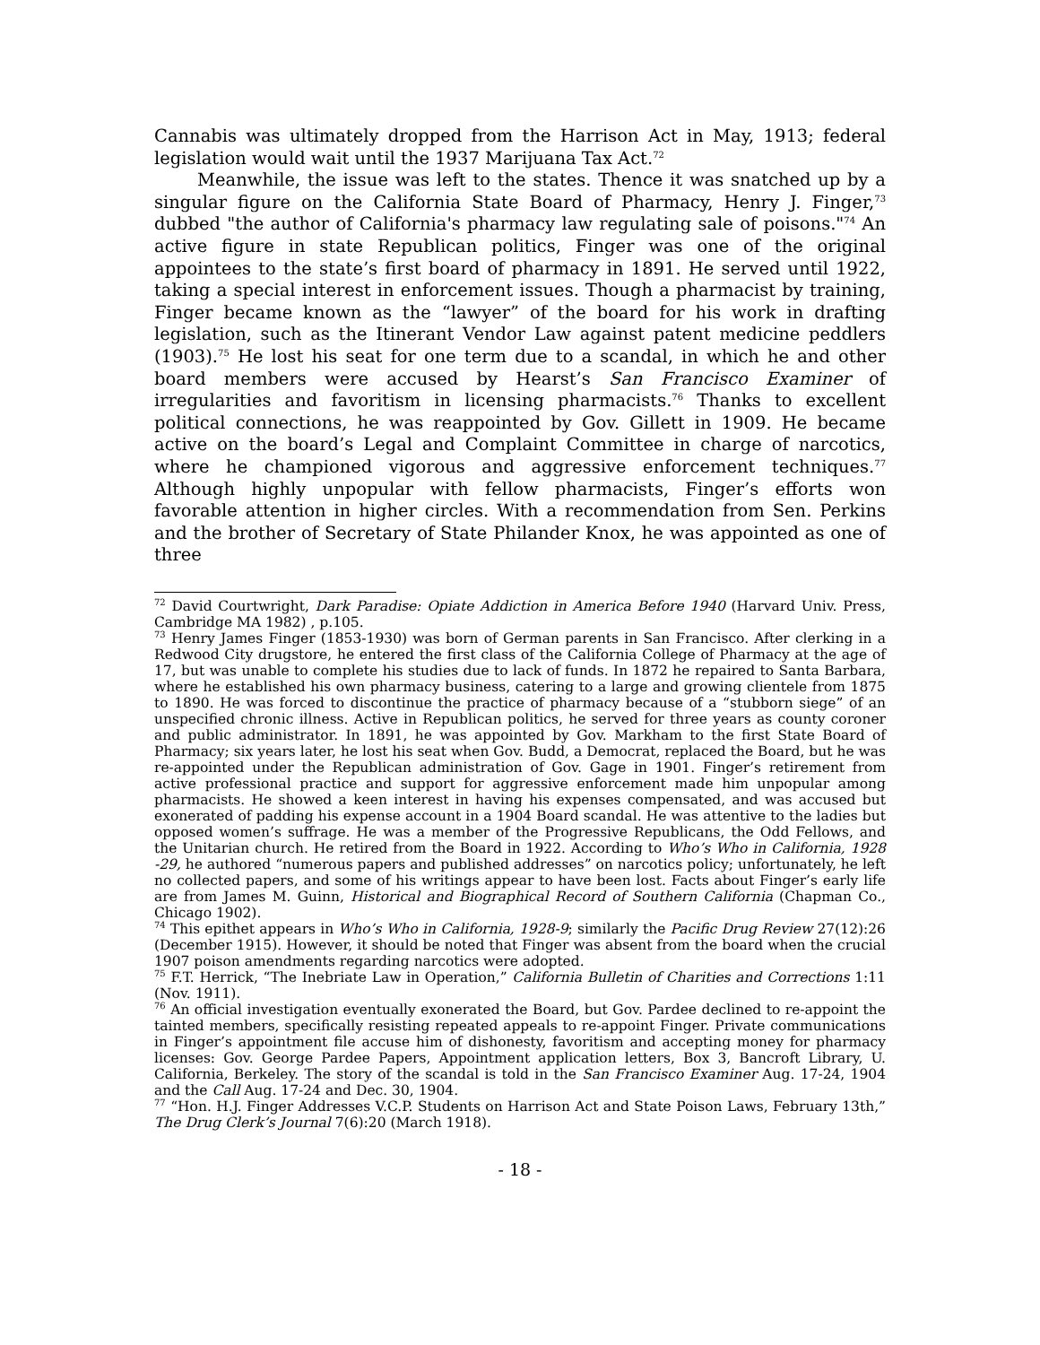Cannabis was ultimately dropped from the Harrison Act in May, 1913; federal legislation would wait until the 1937 Marijuana Tax Act.<sup>72</sup>
Meanwhile, the issue was left to the states. Thence it was snatched up by a singular figure on the California State Board of Pharmacy, Henry J. Finger,<sup>73</sup> dubbed "the author of California's pharmacy law regulating sale of poisons."<sup>74</sup> An active figure in state Republican politics, Finger was one of the original appointees to the state’s first board of pharmacy in 1891. He served until 1922, taking a special interest in enforcement issues. Though a pharmacist by training, Finger became known as the “lawyer” of the board for his work in drafting legislation, such as the Itinerant Vendor Law against patent medicine peddlers (1903).<sup>75</sup> He lost his seat for one term due to a scandal, in which he and other board members were accused by Hearst’s San Francisco Examiner of irregularities and favoritism in licensing pharmacists.<sup>76</sup> Thanks to excellent political connections, he was reappointed by Gov. Gillett in 1909. He became active on the board’s Legal and Complaint Committee in charge of narcotics, where he championed vigorous and aggressive enforcement techniques.<sup>77</sup> Although highly unpopular with fellow pharmacists, Finger’s efforts won favorable attention in higher circles. With a recommendation from Sen. Perkins and the brother of Secretary of State Philander Knox, he was appointed as one of three
<sup>72</sup> David Courtwright, Dark Paradise: Opiate Addiction in America Before 1940 (Harvard Univ. Press, Cambridge MA 1982) , p.105.
<sup>73</sup> Henry James Finger (1853-1930) was born of German parents in San Francisco. After clerking in a Redwood City drugstore, he entered the first class of the California College of Pharmacy at the age of 17, but was unable to complete his studies due to lack of funds. In 1872 he repaired to Santa Barbara, where he established his own pharmacy business, catering to a large and growing clientele from 1875 to 1890. He was forced to discontinue the practice of pharmacy because of a “stubborn siege” of an unspecified chronic illness. Active in Republican politics, he served for three years as county coroner and public administrator. In 1891, he was appointed by Gov. Markham to the first State Board of Pharmacy; six years later, he lost his seat when Gov. Budd, a Democrat, replaced the Board, but he was re-appointed under the Republican administration of Gov. Gage in 1901. Finger’s retirement from active professional practice and support for aggressive enforcement made him unpopular among pharmacists. He showed a keen interest in having his expenses compensated, and was accused but exonerated of padding his expense account in a 1904 Board scandal. He was attentive to the ladies but opposed women’s suffrage. He was a member of the Progressive Republicans, the Odd Fellows, and the Unitarian church. He retired from the Board in 1922. According to Who’s Who in California, 1928 -29, he authored “numerous papers and published addresses” on narcotics policy; unfortunately, he left no collected papers, and some of his writings appear to have been lost. Facts about Finger’s early life are from James M. Guinn, Historical and Biographical Record of Southern California (Chapman Co., Chicago 1902).
<sup>74</sup> This epithet appears in Who’s Who in California, 1928-9; similarly the Pacific Drug Review 27(12):26 (December 1915). However, it should be noted that Finger was absent from the board when the crucial 1907 poison amendments regarding narcotics were adopted.
<sup>75</sup> F.T. Herrick, “The Inebriate Law in Operation,” California Bulletin of Charities and Corrections 1:11 (Nov. 1911).
<sup>76</sup> An official investigation eventually exonerated the Board, but Gov. Pardee declined to re-appoint the tainted members, specifically resisting repeated appeals to re-appoint Finger. Private communications in Finger’s appointment file accuse him of dishonesty, favoritism and accepting money for pharmacy licenses: Gov. George Pardee Papers, Appointment application letters, Box 3, Bancroft Library, U. California, Berkeley. The story of the scandal is told in the San Francisco Examiner Aug. 17-24, 1904 and the Call Aug. 17-24 and Dec. 30, 1904.
<sup>77</sup> “Hon. H.J. Finger Addresses V.C.P. Students on Harrison Act and State Poison Laws, February 13th,” The Drug Clerk’s Journal 7(6):20 (March 1918).
- 18 -